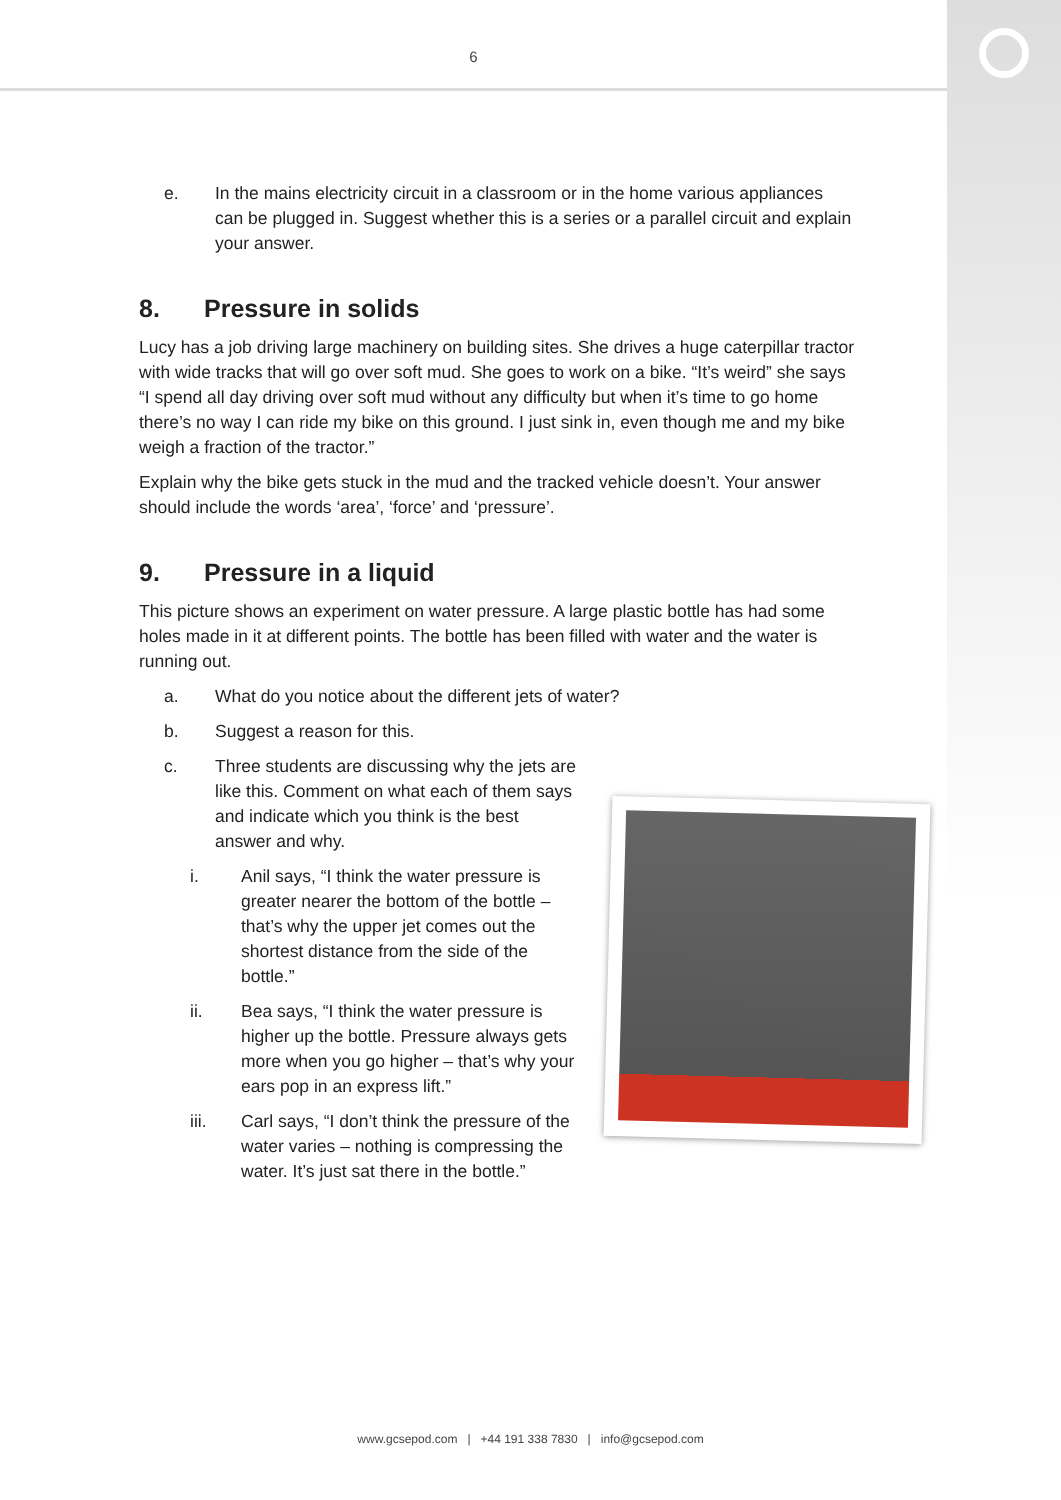6
e. In the mains electricity circuit in a classroom or in the home various appliances can be plugged in. Suggest whether this is a series or a parallel circuit and explain your answer.
8. Pressure in solids
Lucy has a job driving large machinery on building sites. She drives a huge caterpillar tractor with wide tracks that will go over soft mud. She goes to work on a bike. “It’s weird” she says “I spend all day driving over soft mud without any difficulty but when it’s time to go home there’s no way I can ride my bike on this ground. I just sink in, even though me and my bike weigh a fraction of the tractor.”
Explain why the bike gets stuck in the mud and the tracked vehicle doesn’t. Your answer should include the words ‘area’, ‘force’ and ‘pressure’.
9. Pressure in a liquid
This picture shows an experiment on water pressure. A large plastic bottle has had some holes made in it at different points. The bottle has been filled with water and the water is running out.
a. What do you notice about the different jets of water?
b. Suggest a reason for this.
c. Three students are discussing why the jets are like this. Comment on what each of them says and indicate which you think is the best answer and why.
i. Anil says, “I think the water pressure is greater nearer the bottom of the bottle – that’s why the upper jet comes out the shortest distance from the side of the bottle.”
ii. Bea says, “I think the water pressure is higher up the bottle. Pressure always gets more when you go higher – that’s why your ears pop in an express lift.”
iii. Carl says, “I don’t think the pressure of the water varies – nothing is compressing the water. It’s just sat there in the bottle.”
www.gcsepod.com | +44 191 338 7830 | info@gcsepod.com